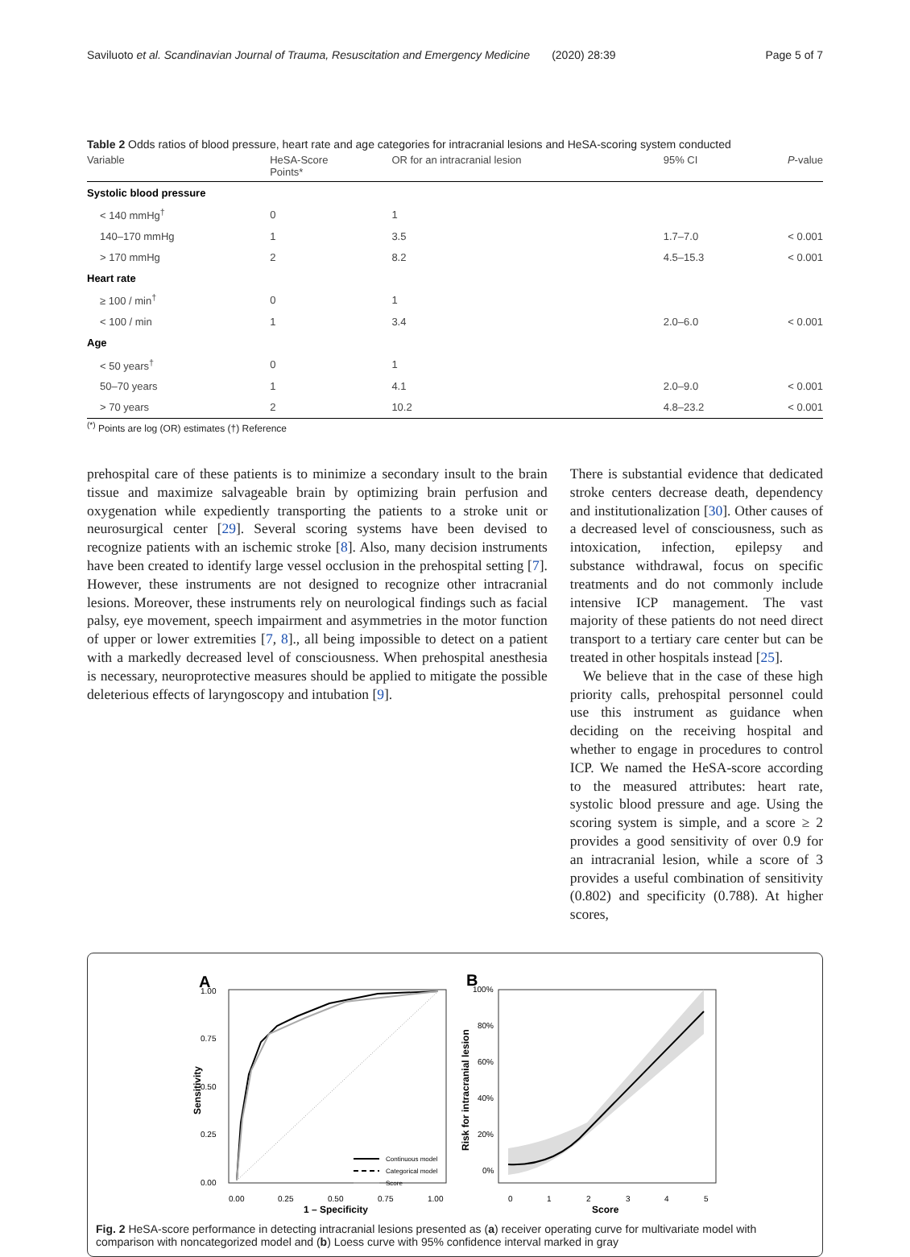Saviluoto et al. Scandinavian Journal of Trauma, Resuscitation and Emergency Medicine (2020) 28:39 Page 5 of 7
Table 2 Odds ratios of blood pressure, heart rate and age categories for intracranial lesions and HeSA-scoring system conducted
| Variable | HeSA-Score Points* | OR for an intracranial lesion | 95% CI | P -value |
| --- | --- | --- | --- | --- |
| Systolic blood pressure | | | | |
| < 140 mmHg<sup>†</sup> | 0 | 1 | | |
| 140–170 mmHg | 1 | 3.5 | 1.7–7.0 | < 0.001 |
| > 170 mmHg | 2 | 8.2 | 4.5–15.3 | < 0.001 |
| Heart rate | | | | |
| ≥ 100 / min<sup>†</sup> | 0 | 1 | | |
| < 100 / min | 1 | 3.4 | 2.0–6.0 | < 0.001 |
| Age | | | | |
| < 50 years<sup>†</sup> | 0 | 1 | | |
| 50–70 years | 1 | 4.1 | 2.0–9.0 | < 0.001 |
| > 70 years | 2 | 10.2 | 4.8–23.2 | < 0.001 |
<sup>(*)</sup> Points are log (OR) estimates (†) Reference
prehospital care of these patients is to minimize a secondary insult to the brain tissue and maximize salvageable brain by optimizing brain perfusion and oxygenation while expediently transporting the patients to a stroke unit or neurosurgical center [29]. Several scoring systems have been devised to recognize patients with an ischemic stroke [8]. Also, many decision instruments have been created to identify large vessel occlusion in the prehospital setting [7]. However, these instruments are not designed to recognize other intracranial lesions. Moreover, these instruments rely on neurological findings such as facial palsy, eye movement, speech impairment and asymmetries in the motor function of upper or lower extremities [7, 8]., all being impossible to detect on a patient with a markedly decreased level of consciousness. When prehospital anesthesia is necessary, neuroprotective measures should be applied to mitigate the possible deleterious effects of laryngoscopy and intubation [9].
There is substantial evidence that dedicated stroke centers decrease death, dependency and institutionalization [30]. Other causes of a decreased level of consciousness, such as intoxication, infection, epilepsy and substance withdrawal, focus on specific treatments and do not commonly include intensive ICP management. The vast majority of these patients do not need direct transport to a tertiary care center but can be treated in other hospitals instead [25].
We believe that in the case of these high priority calls, prehospital personnel could use this instrument as guidance when deciding on the receiving hospital and whether to engage in procedures to control ICP. We named the HeSA-score according to the measured attributes: heart rate, systolic blood pressure and age. Using the scoring system is simple, and a score ≥ 2 provides a good sensitivity of over 0.9 for an intracranial lesion, while a score of 3 provides a useful combination of sensitivity (0.802) and specificity (0.788). At higher scores,
A
1.00
0.75
0.50
0.25
0.00
0.00
0.25
0.50
0.75
1.00
1 – Specificity
Sensitivity
Continuous model
Categorical model
Score
B
100%
80%
60%
40%
20%
0%
0
1
2
3
4
5
Score
Risk for intracranial lesion
Fig. 2 HeSA-score performance in detecting intracranial lesions presented as (a) receiver operating curve for multivariate model with comparison with noncategorized model and (b) Loess curve with 95% confidence interval marked in gray